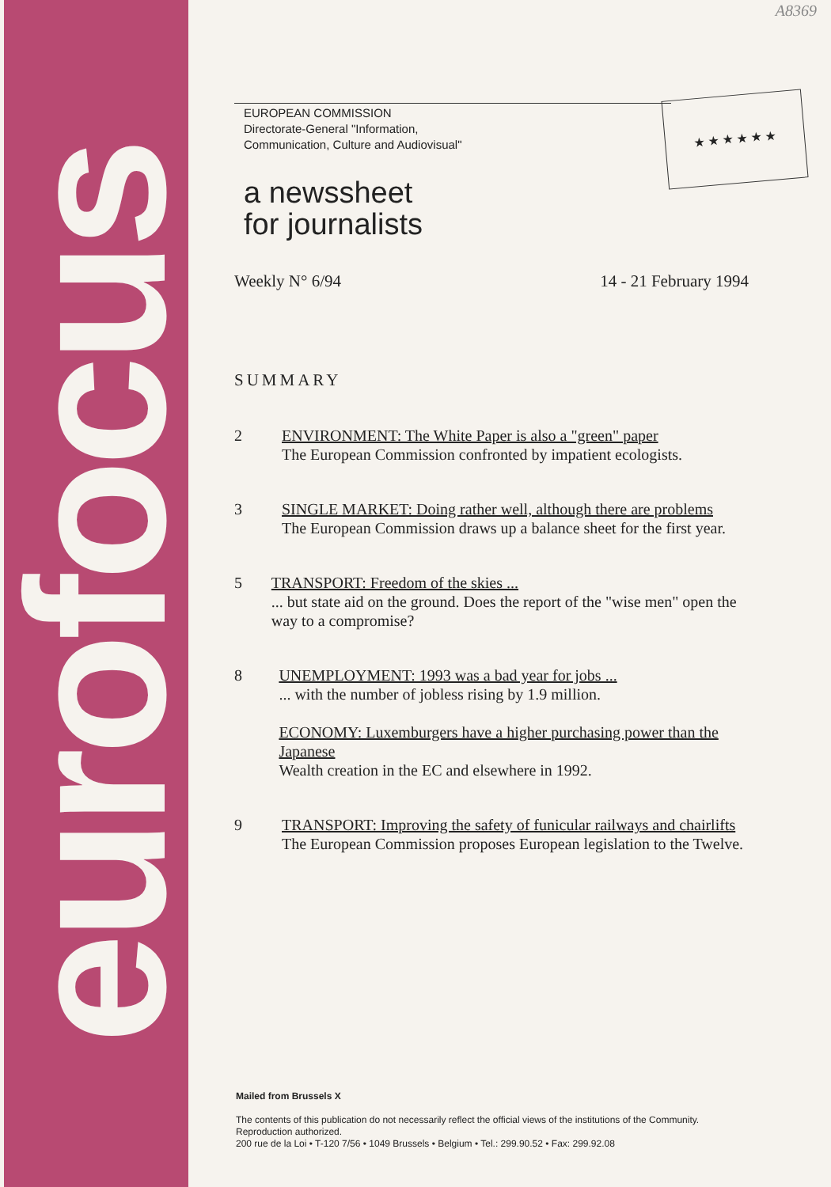eurofocus A8369
★ ★ ★ ★ ★ ★
EUROPEAN COMMISSION
Directorate-General "Information,
Communication, Culture and Audiovisual"
a newssheet
for journalists
Weekly N° 6/94 14 - 21 February 1994
SUMMARY
2 ENVIRONMENT: The White Paper is also a "green" paper
The European Commission confronted by impatient ecologists.
3 SINGLE MARKET: Doing rather well, although there are problems
The European Commission draws up a balance sheet for the first year.
5 TRANSPORT: Freedom of the skies ...
... but state aid on the ground. Does the report of the "wise men" open the way to a compromise?
8 UNEMPLOYMENT: 1993 was a bad year for jobs ...
... with the number of jobless rising by 1.9 million.
ECONOMY: Luxemburgers have a higher purchasing power than the Japanese
Wealth creation in the EC and elsewhere in 1992.
9 TRANSPORT: Improving the safety of funicular railways and chairlifts
The European Commission proposes European legislation to the Twelve.
Mailed from Brussels X
The contents of this publication do not necessarily reflect the official views of the institutions of the Community.
Reproduction authorized.
200 rue de la Loi • T-120 7/56 • 1049 Brussels • Belgium • Tel.: 299.90.52 • Fax: 299.92.08